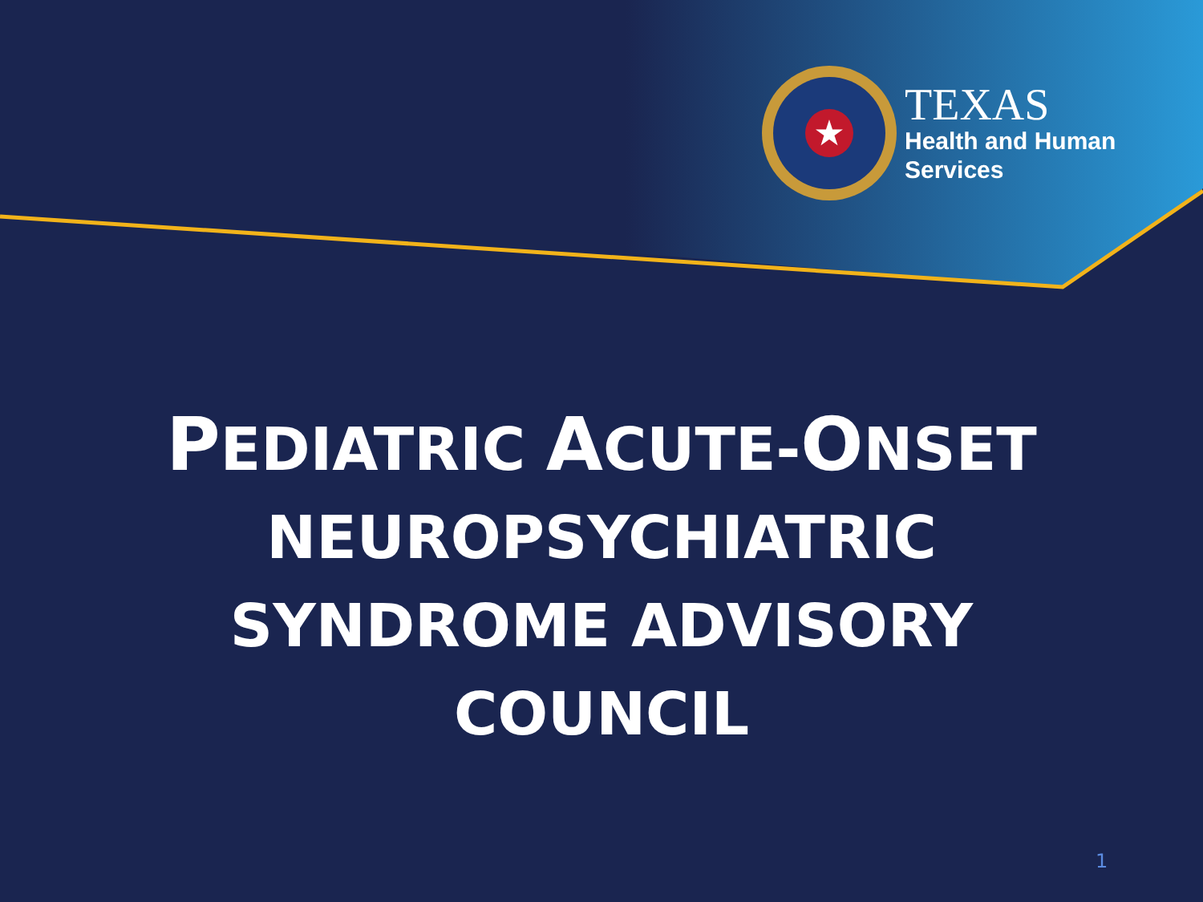★
TEXAS
Health and Human
Services
PEDIATRIC ACUTE-ONSET
NEUROPSYCHIATRIC
SYNDROME ADVISORY
COUNCIL
1